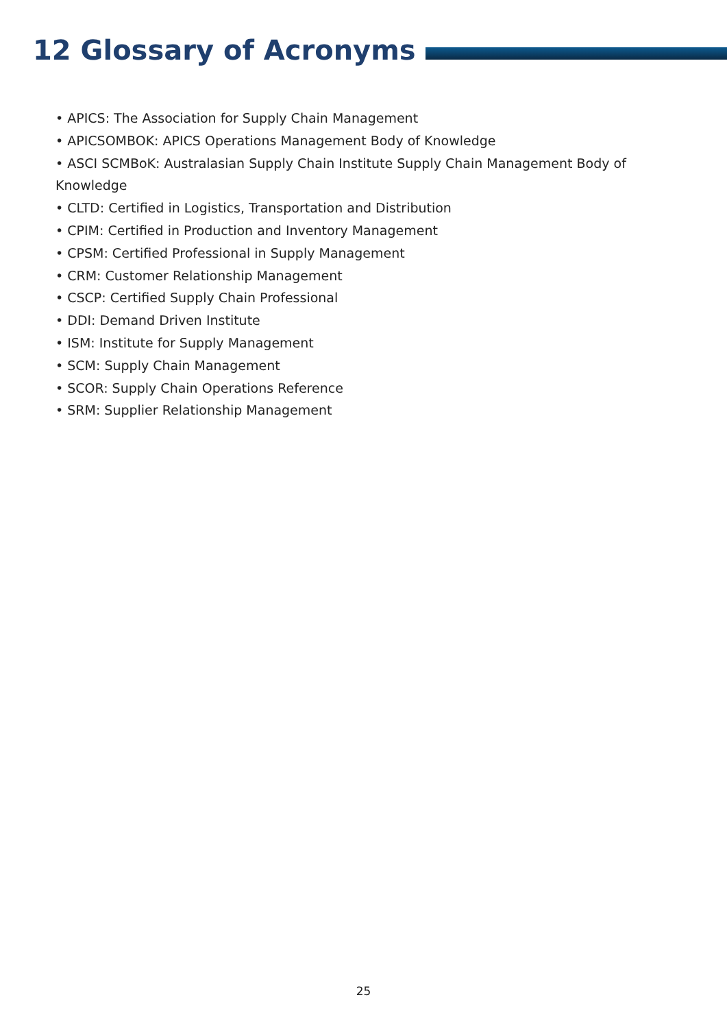12 Glossary of Acronyms
• APICS: The Association for Supply Chain Management
• APICSOMBOK: APICS Operations Management Body of Knowledge
• ASCI SCMBoK: Australasian Supply Chain Institute Supply Chain Management Body of Knowledge
• CLTD: Certified in Logistics, Transportation and Distribution
• CPIM: Certified in Production and Inventory Management
• CPSM: Certified Professional in Supply Management
• CRM: Customer Relationship Management
• CSCP: Certified Supply Chain Professional
• DDI: Demand Driven Institute
• ISM: Institute for Supply Management
• SCM: Supply Chain Management
• SCOR: Supply Chain Operations Reference
• SRM: Supplier Relationship Management
25